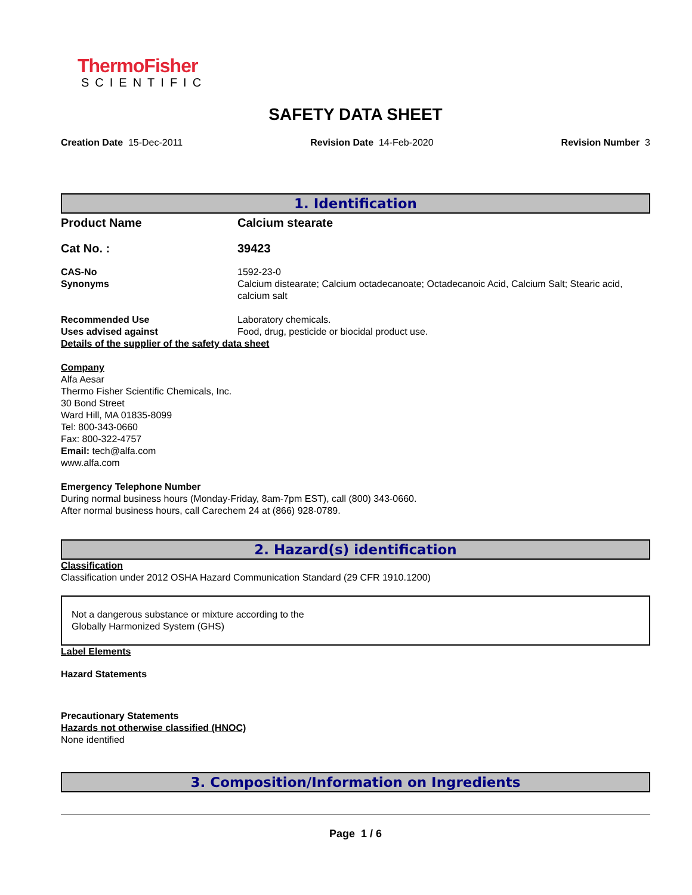ThermoFisher
SCIENTIFIC
SAFETY DATA SHEET
Creation Date 15-Dec-2011 Revision Date 14-Feb-2020 Revision Number 3
1. Identification
Product Name Calcium stearate
Cat No. : 39423
CAS-No 1592-23-0
Synonyms Calcium distearate; Calcium octadecanoate; Octadecanoic Acid, Calcium Salt; Stearic acid, calcium salt
Recommended Use Laboratory chemicals.
Uses advised against Food, drug, pesticide or biocidal product use.
Details of the supplier of the safety data sheet
Company
Alfa Aesar
Thermo Fisher Scientific Chemicals, Inc.
30 Bond Street
Ward Hill, MA 01835-8099
Tel: 800-343-0660
Fax: 800-322-4757
Email: tech@alfa.com
www.alfa.com
Emergency Telephone Number
During normal business hours (Monday-Friday, 8am-7pm EST), call (800) 343-0660.
After normal business hours, call Carechem 24 at (866) 928-0789.
2. Hazard(s) identification
Classification
Classification under 2012 OSHA Hazard Communication Standard (29 CFR 1910.1200)
Not a dangerous substance or mixture according to the
Globally Harmonized System (GHS)
Label Elements
Hazard Statements
Precautionary Statements
Hazards not otherwise classified (HNOC)
None identified
3. Composition/Information on Ingredients
Page 1 / 6